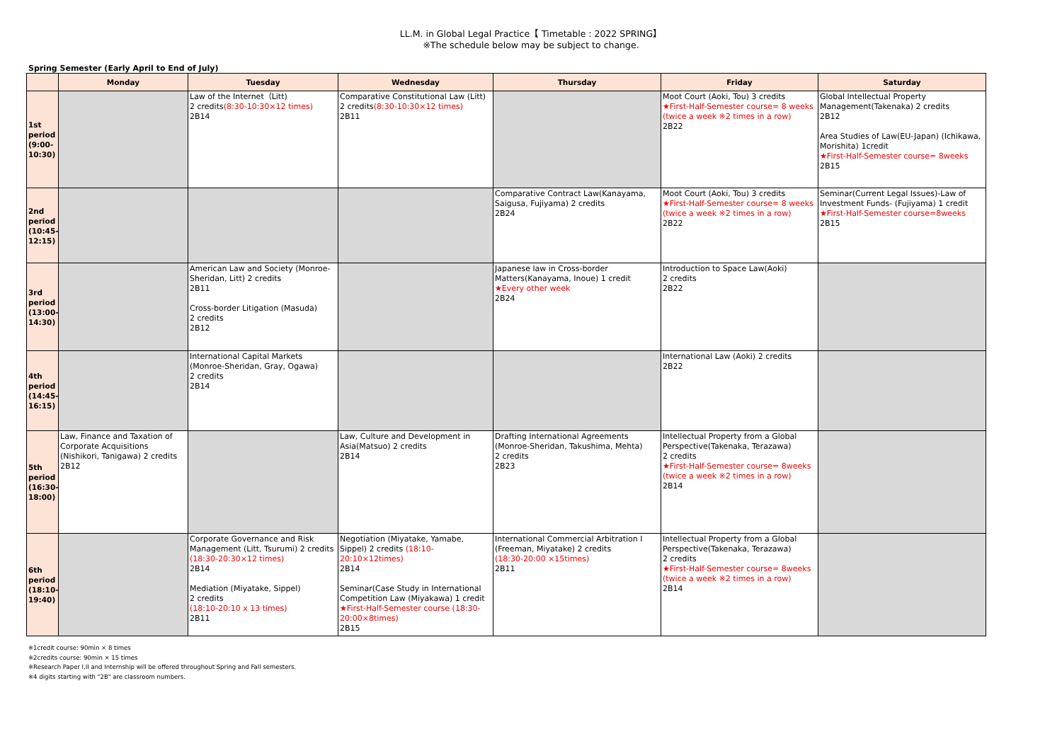LL.M. in Global Legal Practice【 Timetable : 2022 SPRING】
※The schedule below may be subject to change.
Spring Semester (Early April to End of July)
| | Monday | Tuesday | Wednesday | Thursday | Friday | Saturday |
| --- | --- | --- | --- | --- | --- | --- |
| 1st period (9:00-10:30) | | Law of the Internet（Litt) 2 credits (8:30-10:30×12 times) 2B14 | Comparative Constitutional Law (Litt) 2 credits (8:30-10:30×12 times) 2B11 | | Moot Court (Aoki, Tou) 3 credits ★First-Half-Semester course= 8 weeks (twice a week ※2 times in a row) 2B22 | Global Intellectual Property Management(Takenaka) 2 credits 2B12 Area Studies of Law(EU-Japan) (Ichikawa, Morishita) 1credit ★First-Half-Semester course= 8weeks 2B15 |
| 2nd period (10:45-12:15) | | | | Comparative Contract Law(Kanayama, Saigusa, Fujiyama) 2 credits 2B24 | Moot Court (Aoki, Tou) 3 credits ★First-Half-Semester course= 8 weeks (twice a week ※2 times in a row) 2B22 | Seminar(Current Legal Issues)-Law of Investment Funds- (Fujiyama) 1 credit ★First-Half-Semester course=8weeks 2B15 |
| 3rd period (13:00-14:30) | | American Law and Society (Monroe-Sheridan, Litt) 2 credits 2B11 Cross-border Litigation (Masuda) 2 credits 2B12 | | Japanese law in Cross-border Matters(Kanayama, Inoue) 1 credit ★Every other week 2B24 | Introduction to Space Law(Aoki) 2 credits 2B22 | |
| 4th period (14:45-16:15) | | International Capital Markets (Monroe-Sheridan, Gray, Ogawa) 2 credits 2B14 | | | International Law (Aoki) 2 credits 2B22 | |
| 5th period (16:30-18:00) | Law, Finance and Taxation of Corporate Acquisitions (Nishikori, Tanigawa) 2 credits 2B12 | | Law, Culture and Development in Asia(Matsuo) 2 credits 2B14 | Drafting International Agreements (Monroe-Sheridan, Takushima, Mehta) 2 credits 2B23 | Intellectual Property from a Global Perspective(Takenaka, Terazawa) 2 credits ★First-Half-Semester course= 8weeks (twice a week ※2 times in a row) 2B14 | |
| 6th period (18:10-19:40) | | Corporate Governance and Risk Management (Litt, Tsurumi) 2 credits (18:30-20:30×12 times) 2B14 Mediation (Miyatake, Sippel) 2 credits (18:10-20:10 x 13 times) 2B11 | Negotiation (Miyatake, Yamabe, Sippel) 2 credits (18:10-20:10×12times) 2B14 Seminar(Case Study in International Competition Law (Miyakawa) 1 credit ★First-Half-Semester course (18:30-20:00×8times) 2B15 | International Commercial Arbitration I (Freeman, Miyatake) 2 credits (18:30-20:00 ×15times) 2B11 | Intellectual Property from a Global Perspective(Takenaka, Terazawa) 2 credits ★First-Half-Semester course= 8weeks (twice a week ※2 times in a row) 2B14 | |
※1credit course: 90min × 8 times
※2credits course: 90min × 15 times
※Research Paper I,II and Internship will be offered throughout Spring and Fall semesters.
※4 digits starting with "2B" are classroom numbers.